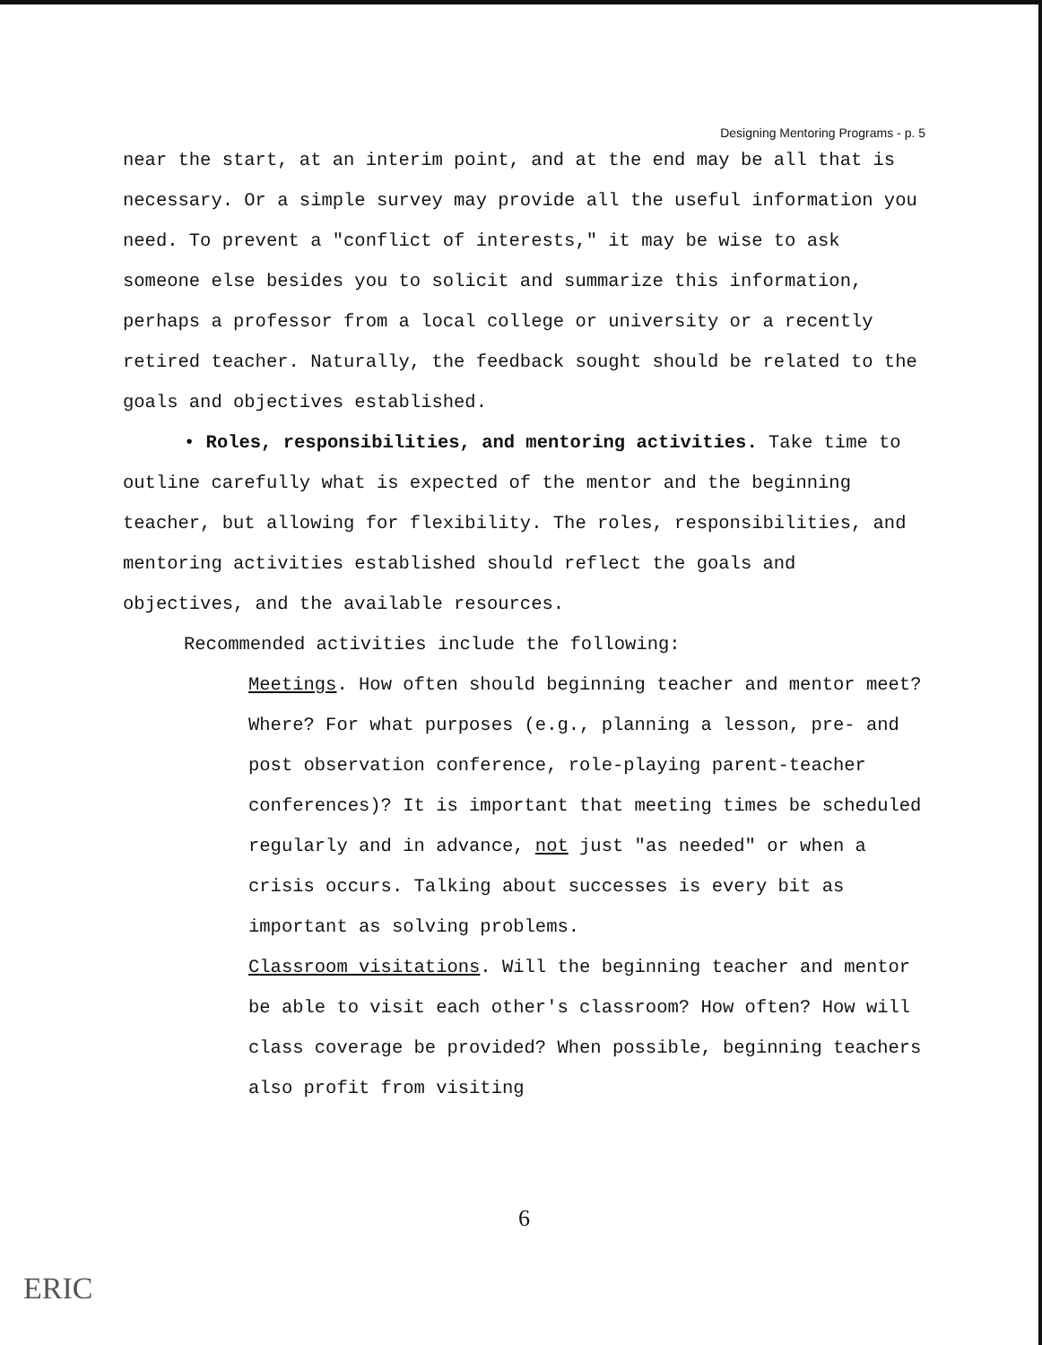Designing Mentoring Programs - p. 5
near the start, at an interim point, and at the end may be all that is necessary. Or a simple survey may provide all the useful information you need. To prevent a "conflict of interests," it may be wise to ask someone else besides you to solicit and summarize this information, perhaps a professor from a local college or university or a recently retired teacher. Naturally, the feedback sought should be related to the goals and objectives established.
• Roles, responsibilities, and mentoring activities. Take time to outline carefully what is expected of the mentor and the beginning teacher, but allowing for flexibility. The roles, responsibilities, and mentoring activities established should reflect the goals and objectives, and the available resources.
Recommended activities include the following:
Meetings. How often should beginning teacher and mentor meet? Where? For what purposes (e.g., planning a lesson, pre- and post observation conference, role-playing parent-teacher conferences)? It is important that meeting times be scheduled regularly and in advance, not just "as needed" or when a crisis occurs. Talking about successes is every bit as important as solving problems.
Classroom visitations. Will the beginning teacher and mentor be able to visit each other's classroom? How often? How will class coverage be provided? When possible, beginning teachers also profit from visiting
6
ERIC